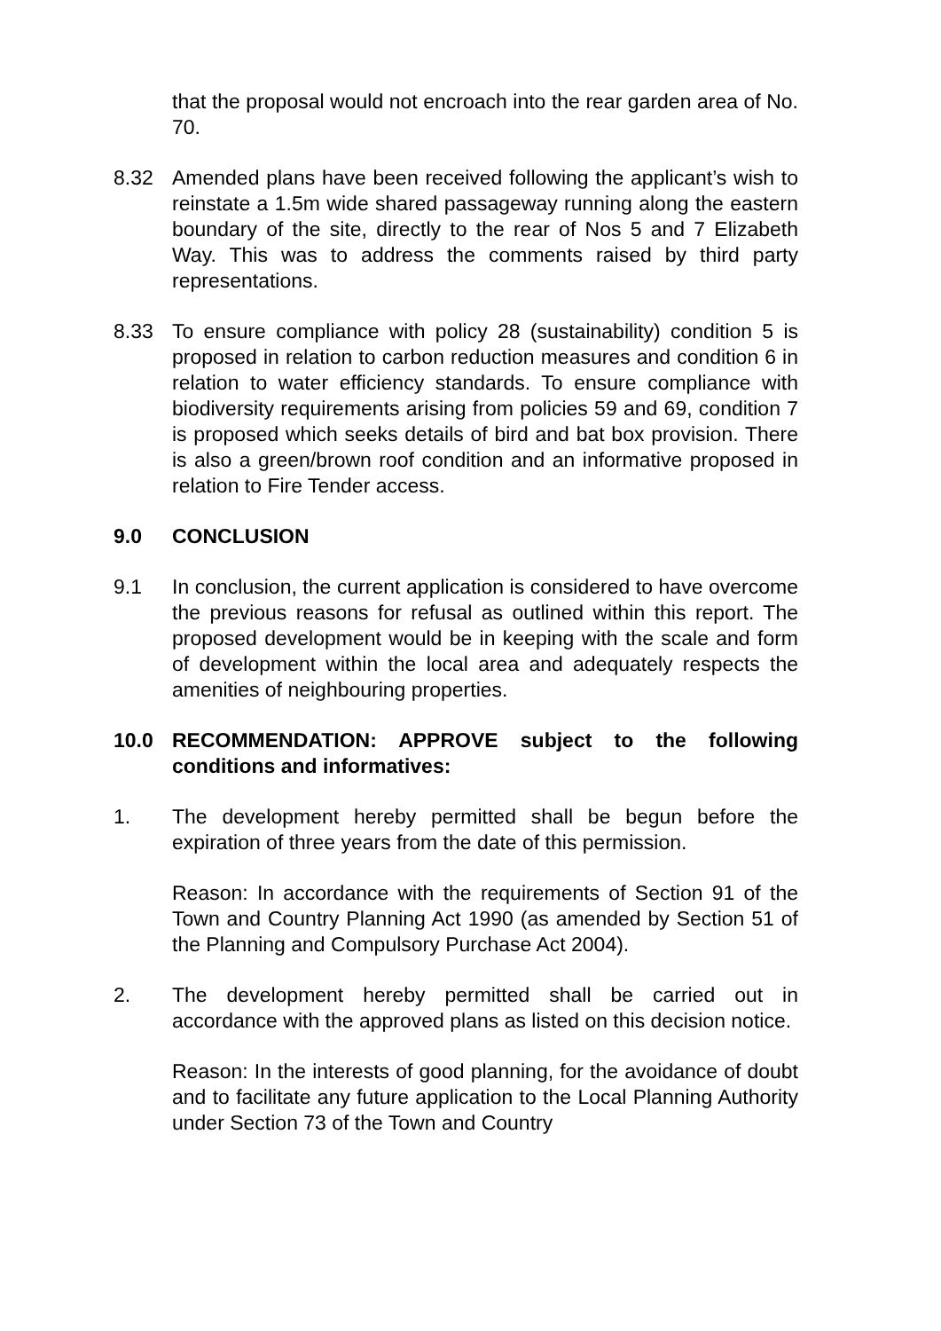that the proposal would not encroach into the rear garden area of No. 70.
8.32 Amended plans have been received following the applicant’s wish to reinstate a 1.5m wide shared passageway running along the eastern boundary of the site, directly to the rear of Nos 5 and 7 Elizabeth Way. This was to address the comments raised by third party representations.
8.33 To ensure compliance with policy 28 (sustainability) condition 5 is proposed in relation to carbon reduction measures and condition 6 in relation to water efficiency standards. To ensure compliance with biodiversity requirements arising from policies 59 and 69, condition 7 is proposed which seeks details of bird and bat box provision. There is also a green/brown roof condition and an informative proposed in relation to Fire Tender access.
9.0 CONCLUSION
9.1 In conclusion, the current application is considered to have overcome the previous reasons for refusal as outlined within this report. The proposed development would be in keeping with the scale and form of development within the local area and adequately respects the amenities of neighbouring properties.
10.0 RECOMMENDATION: APPROVE subject to the following conditions and informatives:
1. The development hereby permitted shall be begun before the expiration of three years from the date of this permission.
Reason: In accordance with the requirements of Section 91 of the Town and Country Planning Act 1990 (as amended by Section 51 of the Planning and Compulsory Purchase Act 2004).
2. The development hereby permitted shall be carried out in accordance with the approved plans as listed on this decision notice.
Reason: In the interests of good planning, for the avoidance of doubt and to facilitate any future application to the Local Planning Authority under Section 73 of the Town and Country